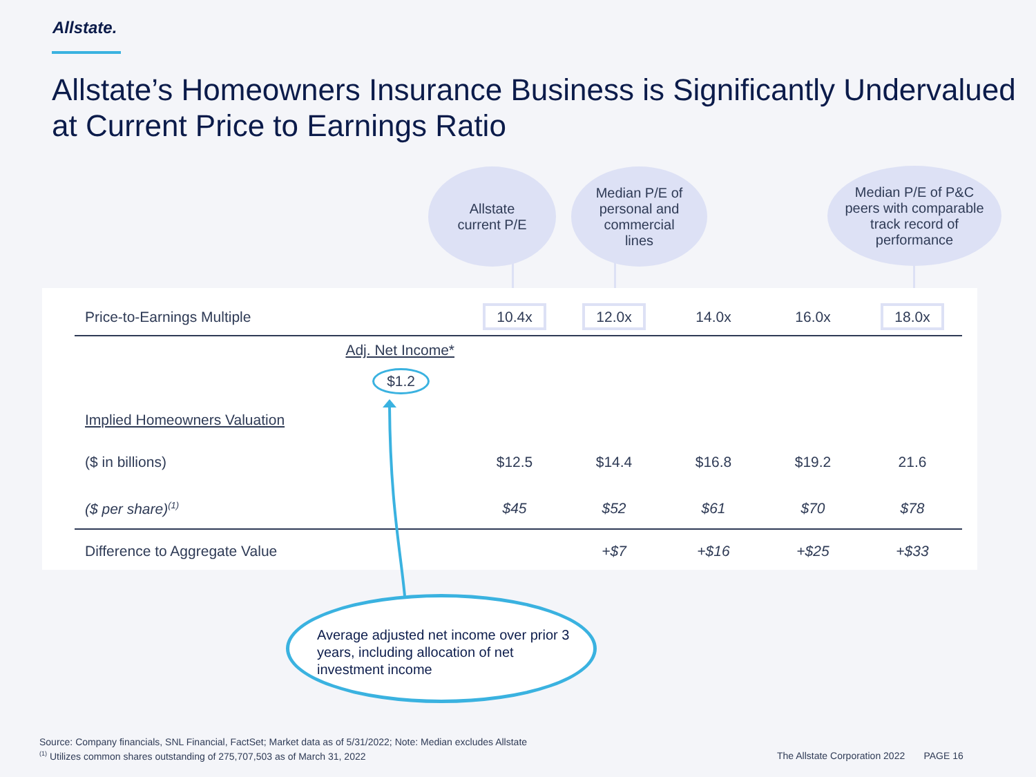Allstate.
Allstate’s Homeowners Insurance Business is Significantly Undervalued
at Current Price to Earnings Ratio
Allstate
current P/E
Median P/E of
personal and
commercial
lines
Median P/E of P&C
peers with comparable
track record of
performance
| Price-to-Earnings Multiple | | 10.4x | 12.0x | 14.0x | 16.0x | 18.0x |
| | Adj. Net Income* $1.2 | | | | | |
| Implied Homeowners Valuation | | | | | | |
| ($ in billions) | | $12.5 | $14.4 | $16.8 | $19.2 | 21.6 |
| ($ per share)<sup>(1)</sup> | | $45 | $52 | $61 | $70 | $78 |
| Difference to Aggregate Value | | | +$7 | +$16 | +$25 | +$33 |
Average adjusted net income over prior 3 years, including allocation of net investment income
Source: Company financials, SNL Financial, FactSet; Market data as of 5/31/2022; Note: Median excludes Allstate
<sup>(1)</sup> Utilizes common shares outstanding of 275,707,503 as of March 31, 2022
The Allstate Corporation 2022 PAGE 16